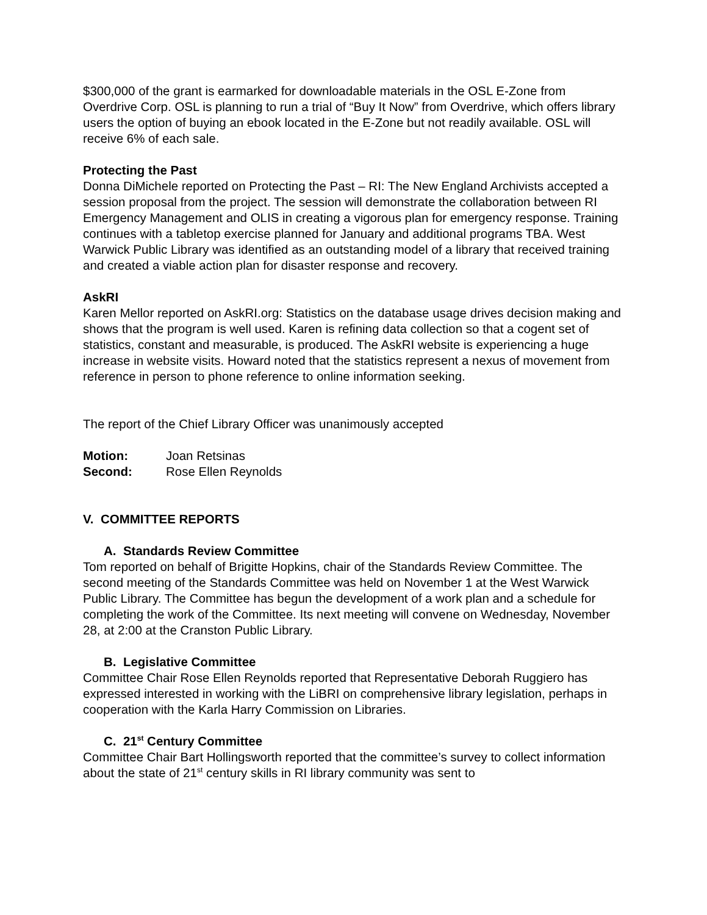$300,000 of the grant is earmarked for downloadable materials in the OSL E-Zone from Overdrive Corp. OSL is planning to run a trial of “Buy It Now” from Overdrive, which offers library users the option of buying an ebook located in the E-Zone but not readily available. OSL will receive 6% of each sale.
Protecting the Past
Donna DiMichele reported on Protecting the Past – RI: The New England Archivists accepted a session proposal from the project. The session will demonstrate the collaboration between RI Emergency Management and OLIS in creating a vigorous plan for emergency response. Training continues with a tabletop exercise planned for January and additional programs TBA. West Warwick Public Library was identified as an outstanding model of a library that received training and created a viable action plan for disaster response and recovery.
AskRI
Karen Mellor reported on AskRI.org: Statistics on the database usage drives decision making and shows that the program is well used. Karen is refining data collection so that a cogent set of statistics, constant and measurable, is produced. The AskRI website is experiencing a huge increase in website visits. Howard noted that the statistics represent a nexus of movement from reference in person to phone reference to online information seeking.
The report of the Chief Library Officer was unanimously accepted
| Motion: | Joan Retsinas |
| Second: | Rose Ellen Reynolds |
V. COMMITTEE REPORTS
A. Standards Review Committee
Tom reported on behalf of Brigitte Hopkins, chair of the Standards Review Committee. The second meeting of the Standards Committee was held on November 1 at the West Warwick Public Library. The Committee has begun the development of a work plan and a schedule for completing the work of the Committee. Its next meeting will convene on Wednesday, November 28, at 2:00 at the Cranston Public Library.
B. Legislative Committee
Committee Chair Rose Ellen Reynolds reported that Representative Deborah Ruggiero has expressed interested in working with the LiBRI on comprehensive library legislation, perhaps in cooperation with the Karla Harry Commission on Libraries.
C. 21<sup>st</sup> Century Committee
Committee Chair Bart Hollingsworth reported that the committee’s survey to collect information about the state of 21<sup>st</sup> century skills in RI library community was sent to